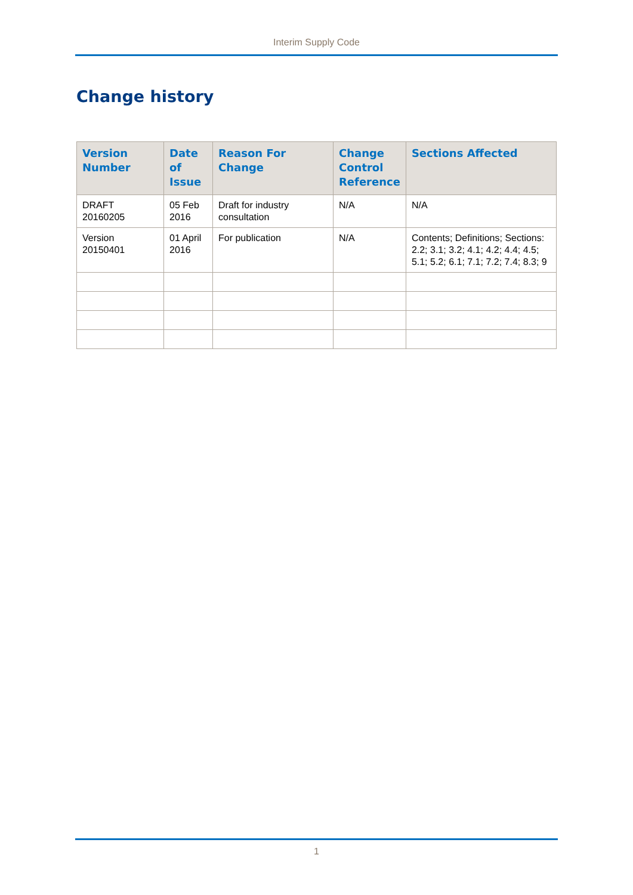Interim Supply Code
Change history
| Version Number | Date of Issue | Reason For Change | Change Control Reference | Sections Affected |
| --- | --- | --- | --- | --- |
| DRAFT 20160205 | 05 Feb 2016 | Draft for industry consultation | N/A | N/A |
| Version 20150401 | 01 April 2016 | For publication | N/A | Contents; Definitions; Sections: 2.2; 3.1; 3.2; 4.1; 4.2; 4.4; 4.5; 5.1; 5.2; 6.1; 7.1; 7.2; 7.4; 8.3; 9 |
1